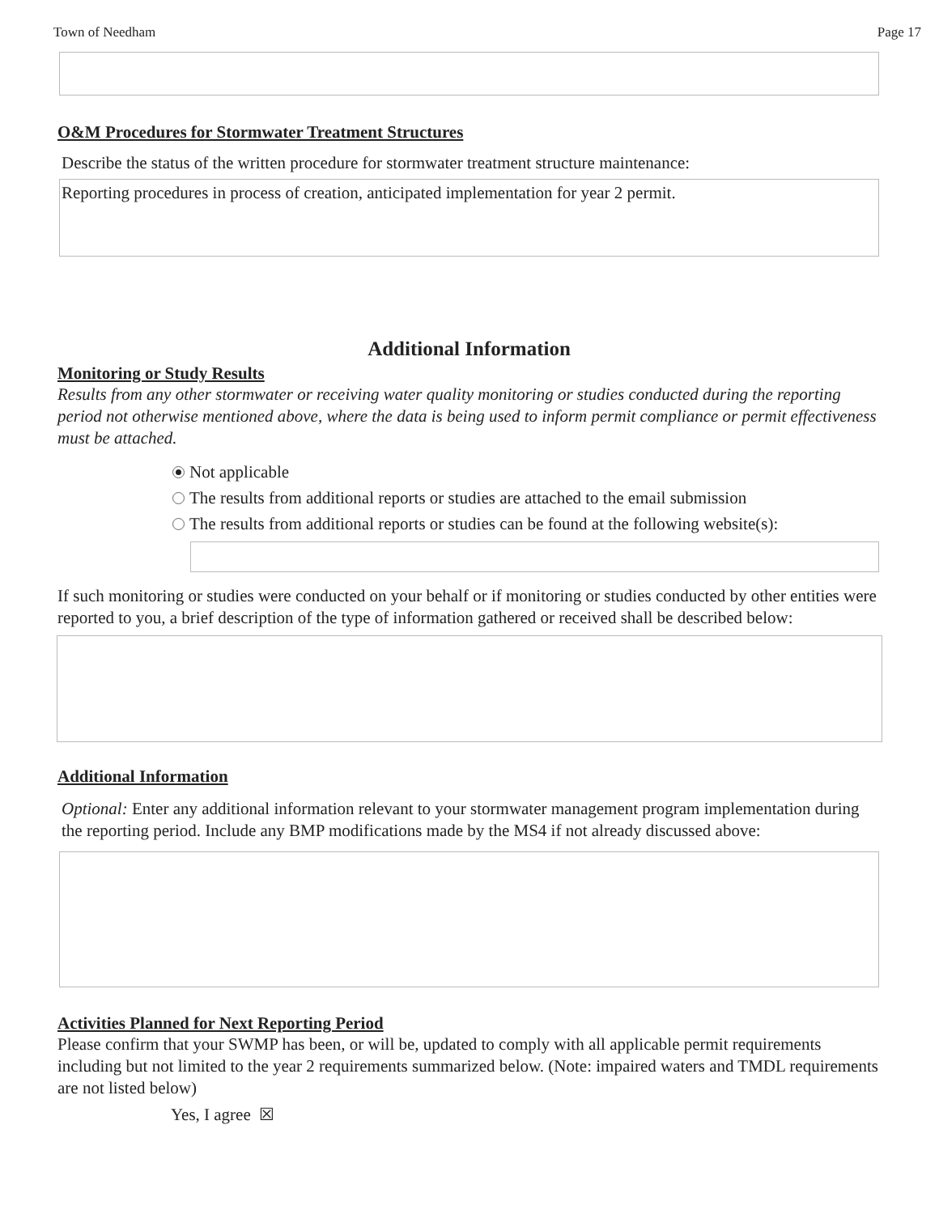Town of Needham Page 17
O&M Procedures for Stormwater Treatment Structures
Describe the status of the written procedure for stormwater treatment structure maintenance:
Reporting procedures in process of creation, anticipated implementation for year 2 permit.
Additional Information
Monitoring or Study Results
Results from any other stormwater or receiving water quality monitoring or studies conducted during the reporting period not otherwise mentioned above, where the data is being used to inform permit compliance or permit effectiveness must be attached.
Not applicable
The results from additional reports or studies are attached to the email submission
The results from additional reports or studies can be found at the following website(s):
If such monitoring or studies were conducted on your behalf or if monitoring or studies conducted by other entities were reported to you, a brief description of the type of information gathered or received shall be described below:
Additional Information
Optional: Enter any additional information relevant to your stormwater management program implementation during the reporting period. Include any BMP modifications made by the MS4 if not already discussed above:
Activities Planned for Next Reporting Period
Please confirm that your SWMP has been, or will be, updated to comply with all applicable permit requirements including but not limited to the year 2 requirements summarized below. (Note: impaired waters and TMDL requirements are not listed below)
Yes, I agree ☒